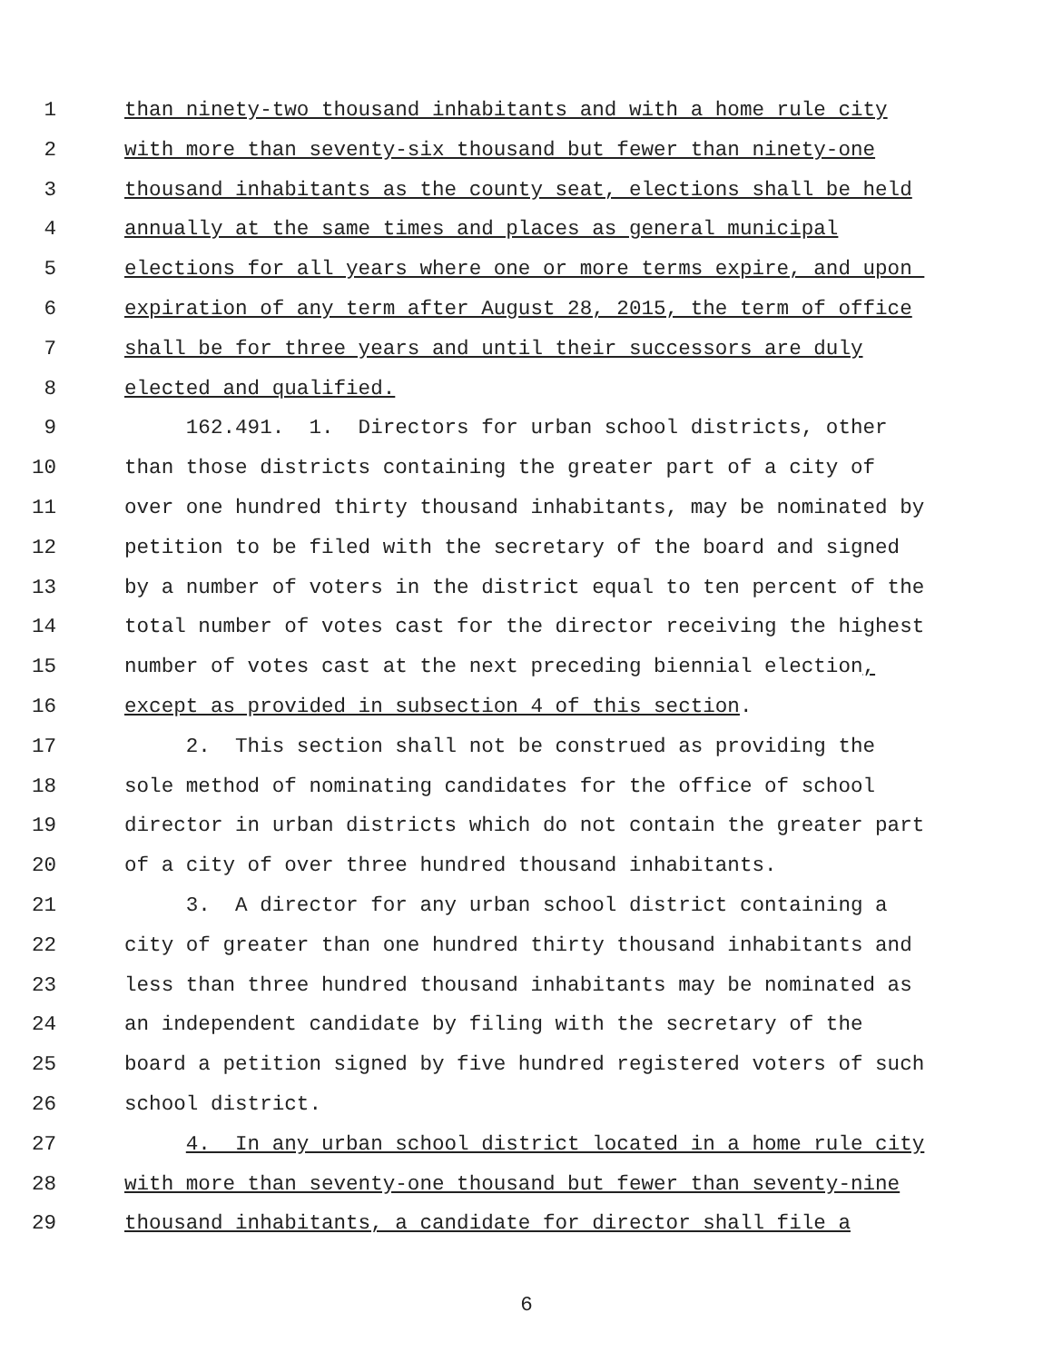1 than ninety-two thousand inhabitants and with a home rule city
2 with more than seventy-six thousand but fewer than ninety-one
3 thousand inhabitants as the county seat, elections shall be held
4 annually at the same times and places as general municipal
5 elections for all years where one or more terms expire, and upon
6 expiration of any term after August 28, 2015, the term of office
7 shall be for three years and until their successors are duly
8 elected and qualified.
9 162.491. 1. Directors for urban school districts, other
10 than those districts containing the greater part of a city of
11 over one hundred thirty thousand inhabitants, may be nominated by
12 petition to be filed with the secretary of the board and signed
13 by a number of voters in the district equal to ten percent of the
14 total number of votes cast for the director receiving the highest
15 number of votes cast at the next preceding biennial election,
16 except as provided in subsection 4 of this section.
17 2. This section shall not be construed as providing the
18 sole method of nominating candidates for the office of school
19 director in urban districts which do not contain the greater part
20 of a city of over three hundred thousand inhabitants.
21 3. A director for any urban school district containing a
22 city of greater than one hundred thirty thousand inhabitants and
23 less than three hundred thousand inhabitants may be nominated as
24 an independent candidate by filing with the secretary of the
25 board a petition signed by five hundred registered voters of such
26 school district.
27 4. In any urban school district located in a home rule city
28 with more than seventy-one thousand but fewer than seventy-nine
29 thousand inhabitants, a candidate for director shall file a
6